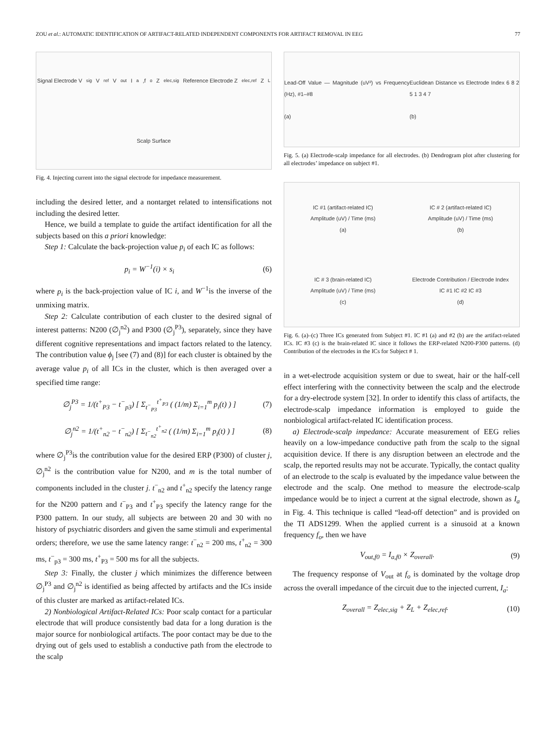ZOU et al.: AUTOMATIC IDENTIFICATION OF ARTIFACT-RELATED INDEPENDENT COMPONENTS FOR ARTIFACT REMOVAL IN EEG 77
Signal Electrode V<sub>sig</sub> V<sub>ref</sub> V<sub>out</sub> I<sub>a</sub>,f<sub>o</sub> Z<sub>elec,sig</sub> Reference Electrode Z<sub>elec,ref</sub> Z<sub>L</sub> Scalp Surface
Fig. 4. Injecting current into the signal electrode for impedance measurement.
including the desired letter, and a nontarget related to intensifications not including the desired letter.
Hence, we build a template to guide the artifact identification for all the subjects based on this a priori knowledge:
Step 1: Calculate the back-projection value p<sub>i</sub> of each IC as follows:
p<sub>i</sub> = W<sup>−1</sup>(i) × s<sub>i</sub> (6)
where p<sub>i</sub> is the back-projection value of IC i, and W<sup>−1</sup>is the inverse of the unmixing matrix.
Step 2: Calculate contribution of each cluster to the desired signal of interest patterns: N200 (∅<sub>j</sub><sup>n2</sup>) and P300 (∅<sub>j</sub><sup>P3</sup>), separately, since they have different cognitive representations and impact factors related to the latency. The contribution value ϕ<sub>j</sub> [see (7) and (8)] for each cluster is obtained by the average value p<sub>i</sub> of all ICs in the cluster, which is then averaged over a specified time range:
∅<sub>j</sub><sup>P3</sup> = 1/(t<sup>+</sup><sub>P3</sub> − t<sup>−</sup><sub>p3</sub>) [ Σ<sub>t<sup>−</sup><sub>P3</sub></sub><sup>t<sup>+</sup><sub>P3</sub></sup> ( (1/m) Σ<sub>i=1</sub><sup>m</sup> p<sub>i</sub>(t) ) ] (7)
∅<sub>j</sub><sup>n2</sup> = 1/(t<sup>+</sup><sub>n2</sub> − t<sup>−</sup><sub>n2</sub>) [ Σ<sub>t<sup>−</sup><sub>n2</sub></sub><sup>t<sup>+</sup><sub>n2</sub></sup> ( (1/m) Σ<sub>i=1</sub><sup>m</sup> p<sub>i</sub>(t) ) ] (8)
where ∅<sub>j</sub><sup>P3</sup>is the contribution value for the desired ERP (P300) of cluster j, ∅<sub>j</sub><sup>n2</sup> is the contribution value for N200, and m is the total number of components included in the cluster j. t<sup>−</sup><sub>n2</sub> and t<sup>+</sup><sub>n2</sub> specify the latency range for the N200 pattern and t<sup>−</sup><sub>P3</sub> and t<sup>+</sup><sub>P3</sub> specify the latency range for the P300 pattern. In our study, all subjects are between 20 and 30 with no history of psychiatric disorders and given the same stimuli and experimental orders; therefore, we use the same latency range: t<sup>−</sup><sub>n2</sub> = 200 ms, t<sup>+</sup><sub>n2</sub> = 300 ms, t<sup>−</sup><sub>p3</sub> = 300 ms, t<sup>+</sup><sub>P3</sub> = 500 ms for all the subjects.
Step 3: Finally, the cluster j which minimizes the difference between ∅<sub>j</sub><sup>P3</sup> and ∅<sub>j</sub><sup>n2</sup> is identified as being affected by artifacts and the ICs inside of this cluster are marked as artifact-related ICs.
2) Nonbiological Artifact-Related ICs: Poor scalp contact for a particular electrode that will produce consistently bad data for a long duration is the major source for nonbiological artifacts. The poor contact may be due to the drying out of gels used to establish a conductive path from the electrode to the scalp
Lead-Off Value — Magnitude (uV²) vs Frequency (Hz), #1–#8
(a) Euclidean Distance vs Electrode Index 6 8 2 5 1 3 4 7
(b)
Fig. 5. (a) Electrode-scalp impedance for all electrodes. (b) Dendrogram plot after clustering for all electrodes’ impedance on subject #1.
IC #1 (artifact-related IC)
Amplitude (uV) / Time (ms)
(a) IC # 2 (artifact-related IC)
Amplitude (uV) / Time (ms)
(b) IC # 3 (brain-related IC)
Amplitude (uV) / Time (ms)
(c) Electrode Contribution / Electrode Index
IC #1 IC #2 IC #3
(d)
Fig. 6. (a)–(c) Three ICs generated from Subject #1. IC #1 (a) and #2 (b) are the artifact-related ICs. IC #3 (c) is the brain-related IC since it follows the ERP-related N200-P300 patterns. (d) Contribution of the electrodes in the ICs for Subject # 1.
in a wet-electrode acquisition system or due to sweat, hair or the half-cell effect interfering with the connectivity between the scalp and the electrode for a dry-electrode system [32]. In order to identify this class of artifacts, the electrode-scalp impedance information is employed to guide the nonbiological artifact-related IC identification process.
a) Electrode-scalp impedance: Accurate measurement of EEG relies heavily on a low-impedance conductive path from the scalp to the signal acquisition device. If there is any disruption between an electrode and the scalp, the reported results may not be accurate. Typically, the contact quality of an electrode to the scalp is evaluated by the impedance value between the electrode and the scalp. One method to measure the electrode-scalp impedance would be to inject a current at the signal electrode, shown as I<sub>a</sub> in Fig. 4. This technique is called “lead-off detection” and is provided on the TI ADS1299. When the applied current is a sinusoid at a known frequency f<sub>o</sub>, then we have
V<sub>out,f0</sub> = I<sub>a,f0</sub> × Z<sub>overall</sub>. (9)
The frequency response of V<sub>out</sub> at f<sub>o</sub> is dominated by the voltage drop across the overall impedance of the circuit due to the injected current, I<sub>a</sub>:
Z<sub>overall</sub> = Z<sub>elec,sig</sub> + Z<sub>L</sub> + Z<sub>elec,ref</sub>. (10)